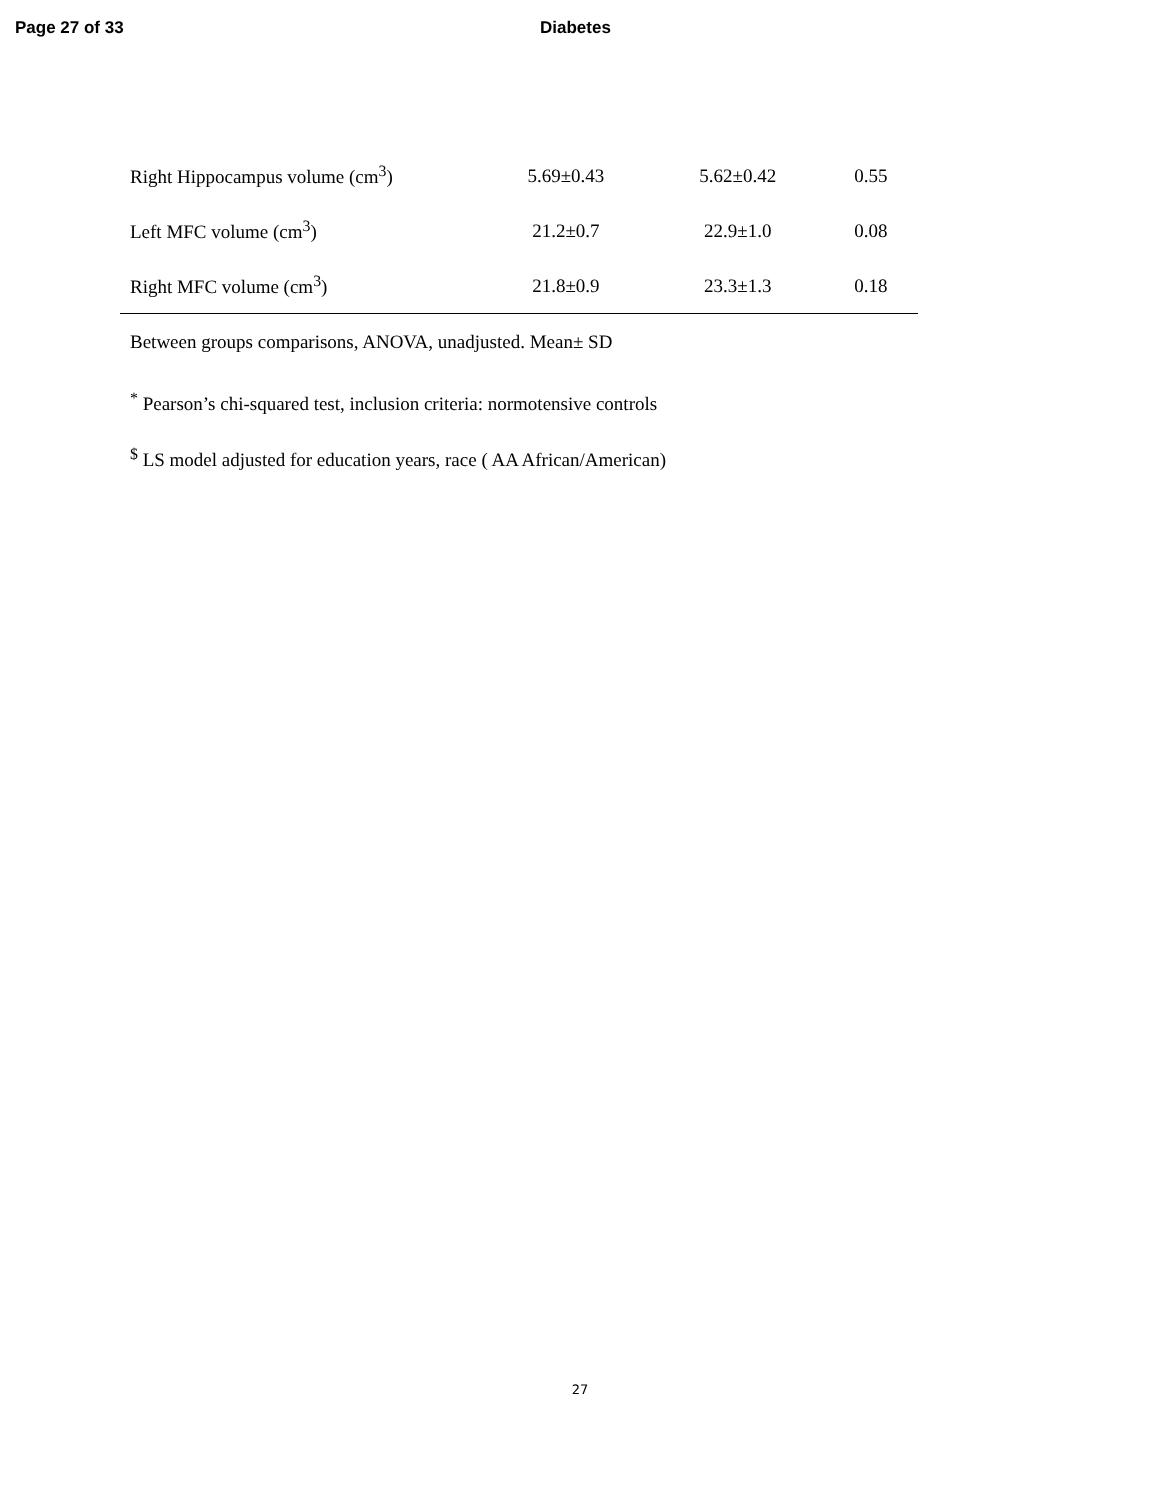Page 27 of 33 Diabetes
| Right Hippocampus volume (cm<sup>3</sup>) | 5.69±0.43 | 5.62±0.42 | 0.55 |
| Left MFC volume (cm<sup>3</sup>) | 21.2±0.7 | 22.9±1.0 | 0.08 |
| Right MFC volume (cm<sup>3</sup>) | 21.8±0.9 | 23.3±1.3 | 0.18 |
Between groups comparisons, ANOVA, unadjusted. Mean± SD
<sup>*</sup> Pearson’s chi-squared test, inclusion criteria: normotensive controls
<sup>$</sup> LS model adjusted for education years, race ( AA African/American)
27